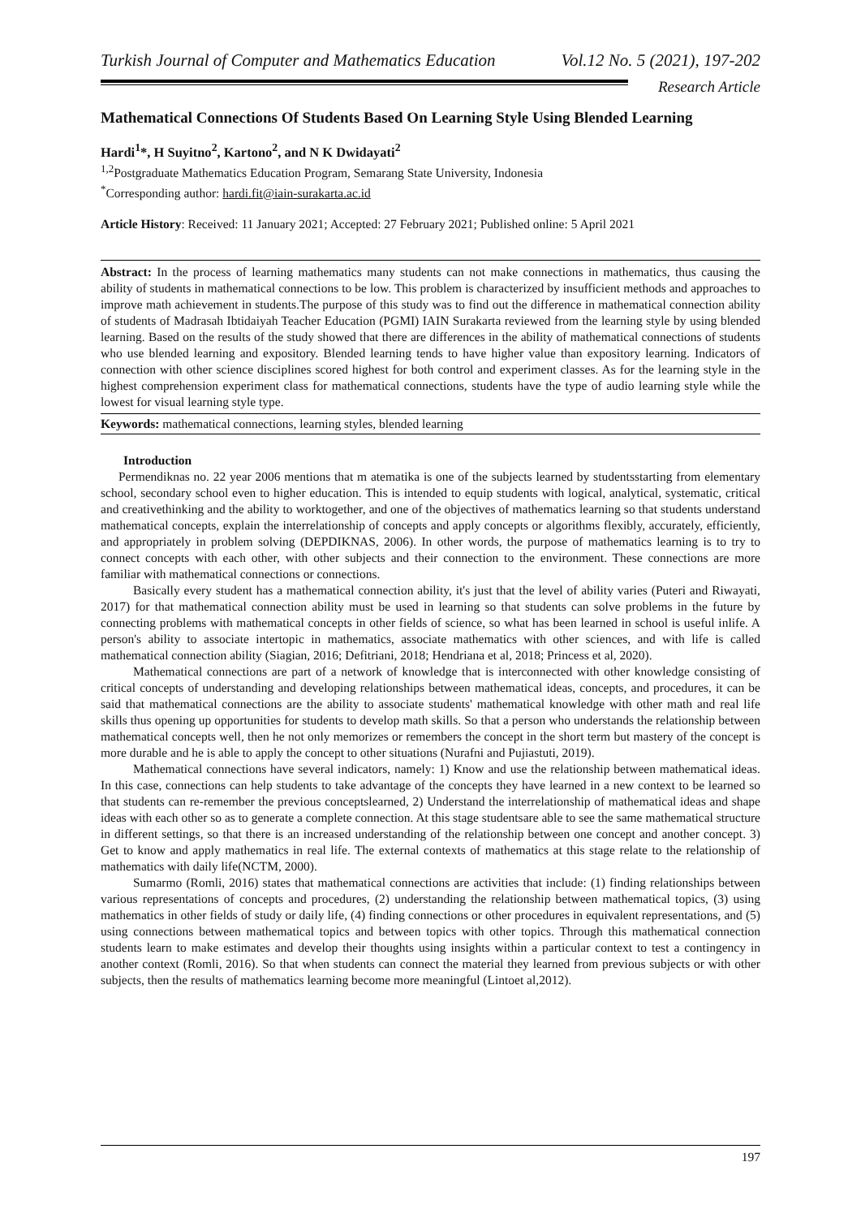Turkish Journal of Computer and Mathematics Education Vol.12 No. 5 (2021), 197-202
Research Article
Mathematical Connections Of Students Based On Learning Style Using Blended Learning
Hardi<sup>1</sup>*, H Suyitno<sup>2</sup>, Kartono<sup>2</sup>, and N K Dwidayati<sup>2</sup>
<sup>1,2</sup>Postgraduate Mathematics Education Program, Semarang State University, Indonesia
<sup>*</sup> Corresponding author: hardi.fit@iain-surakarta.ac.id
Article History: Received: 11 January 2021; Accepted: 27 February 2021; Published online: 5 April 2021
Abstract: In the process of learning mathematics many students can not make connections in mathematics, thus causing the ability of students in mathematical connections to be low. This problem is characterized by insufficient methods and approaches to improve math achievement in students.The purpose of this study was to find out the difference in mathematical connection ability of students of Madrasah Ibtidaiyah Teacher Education (PGMI) IAIN Surakarta reviewed from the learning style by using blended learning. Based on the results of the study showed that there are differences in the ability of mathematical connections of students who use blended learning and expository. Blended learning tends to have higher value than expository learning. Indicators of connection with other science disciplines scored highest for both control and experiment classes. As for the learning style in the highest comprehension experiment class for mathematical connections, students have the type of audio learning style while the lowest for visual learning style type.
Keywords: mathematical connections, learning styles, blended learning
Introduction
Permendiknas no. 22 year 2006 mentions that m atematika is one of the subjects learned by studentsstarting from elementary school, secondary school even to higher education. This is intended to equip students with logical, analytical, systematic, critical and creativethinking and the ability to worktogether, and one of the objectives of mathematics learning so that students understand mathematical concepts, explain the interrelationship of concepts and apply concepts or algorithms flexibly, accurately, efficiently, and appropriately in problem solving (DEPDIKNAS, 2006). In other words, the purpose of mathematics learning is to try to connect concepts with each other, with other subjects and their connection to the environment. These connections are more familiar with mathematical connections or connections.
Basically every student has a mathematical connection ability, it's just that the level of ability varies (Puteri and Riwayati, 2017) for that mathematical connection ability must be used in learning so that students can solve problems in the future by connecting problems with mathematical concepts in other fields of science, so what has been learned in school is useful inlife. A person's ability to associate intertopic in mathematics, associate mathematics with other sciences, and with life is called mathematical connection ability (Siagian, 2016; Defitriani, 2018; Hendriana et al, 2018; Princess et al, 2020).
Mathematical connections are part of a network of knowledge that is interconnected with other knowledge consisting of critical concepts of understanding and developing relationships between mathematical ideas, concepts, and procedures, it can be said that mathematical connections are the ability to associate students' mathematical knowledge with other math and real life skills thus opening up opportunities for students to develop math skills. So that a person who understands the relationship between mathematical concepts well, then he not only memorizes or remembers the concept in the short term but mastery of the concept is more durable and he is able to apply the concept to other situations (Nurafni and Pujiastuti, 2019).
Mathematical connections have several indicators, namely: 1) Know and use the relationship between mathematical ideas. In this case, connections can help students to take advantage of the concepts they have learned in a new context to be learned so that students can re-remember the previous conceptslearned, 2) Understand the interrelationship of mathematical ideas and shape ideas with each other so as to generate a complete connection. At this stage studentsare able to see the same mathematical structure in different settings, so that there is an increased understanding of the relationship between one concept and another concept. 3) Get to know and apply mathematics in real life. The external contexts of mathematics at this stage relate to the relationship of mathematics with daily life(NCTM, 2000).
Sumarmo (Romli, 2016) states that mathematical connections are activities that include: (1) finding relationships between various representations of concepts and procedures, (2) understanding the relationship between mathematical topics, (3) using mathematics in other fields of study or daily life, (4) finding connections or other procedures in equivalent representations, and (5) using connections between mathematical topics and between topics with other topics. Through this mathematical connection students learn to make estimates and develop their thoughts using insights within a particular context to test a contingency in another context (Romli, 2016). So that when students can connect the material they learned from previous subjects or with other subjects, then the results of mathematics learning become more meaningful (Lintoet al,2012).
197